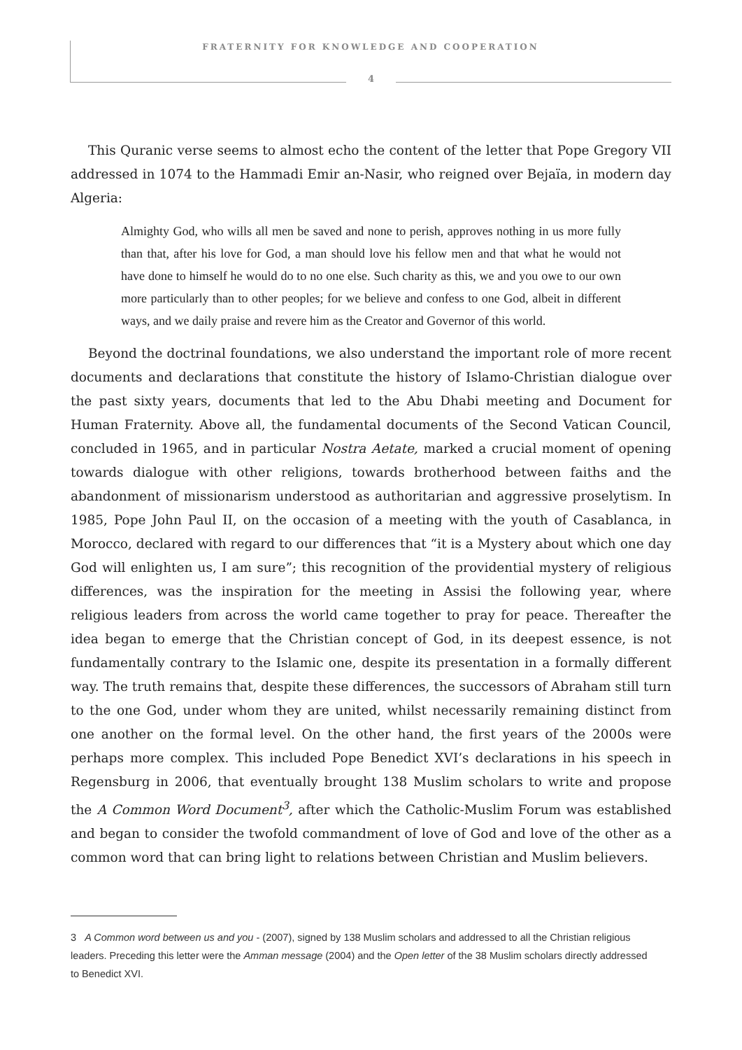FRATERNITY FOR KNOWLEDGE AND COOPERATION
4
This Quranic verse seems to almost echo the content of the letter that Pope Gregory VII addressed in 1074 to the Hammadi Emir an-Nasir, who reigned over Bejaïa, in modern day Algeria:
Almighty God, who wills all men be saved and none to perish, approves nothing in us more fully than that, after his love for God, a man should love his fellow men and that what he would not have done to himself he would do to no one else. Such charity as this, we and you owe to our own more particularly than to other peoples; for we believe and confess to one God, albeit in different ways, and we daily praise and revere him as the Creator and Governor of this world.
Beyond the doctrinal foundations, we also understand the important role of more recent documents and declarations that constitute the history of Islamo-Christian dialogue over the past sixty years, documents that led to the Abu Dhabi meeting and Document for Human Fraternity. Above all, the fundamental documents of the Second Vatican Council, concluded in 1965, and in particular Nostra Aetate, marked a crucial moment of opening towards dialogue with other religions, towards brotherhood between faiths and the abandonment of missionarism understood as authoritarian and aggressive proselytism. In 1985, Pope John Paul II, on the occasion of a meeting with the youth of Casablanca, in Morocco, declared with regard to our differences that “it is a Mystery about which one day God will enlighten us, I am sure”; this recognition of the providential mystery of religious differences, was the inspiration for the meeting in Assisi the following year, where religious leaders from across the world came together to pray for peace. Thereafter the idea began to emerge that the Christian concept of God, in its deepest essence, is not fundamentally contrary to the Islamic one, despite its presentation in a formally different way. The truth remains that, despite these differences, the successors of Abraham still turn to the one God, under whom they are united, whilst necessarily remaining distinct from one another on the formal level. On the other hand, the first years of the 2000s were perhaps more complex. This included Pope Benedict XVI’s declarations in his speech in Regensburg in 2006, that eventually brought 138 Muslim scholars to write and propose the A Common Word Document<sup>3</sup>, after which the Catholic-Muslim Forum was established and began to consider the twofold commandment of love of God and love of the other as a common word that can bring light to relations between Christian and Muslim believers.
3 A Common word between us and you - (2007), signed by 138 Muslim scholars and addressed to all the Christian religious leaders. Preceding this letter were the Amman message (2004) and the Open letter of the 38 Muslim scholars directly addressed to Benedict XVI.